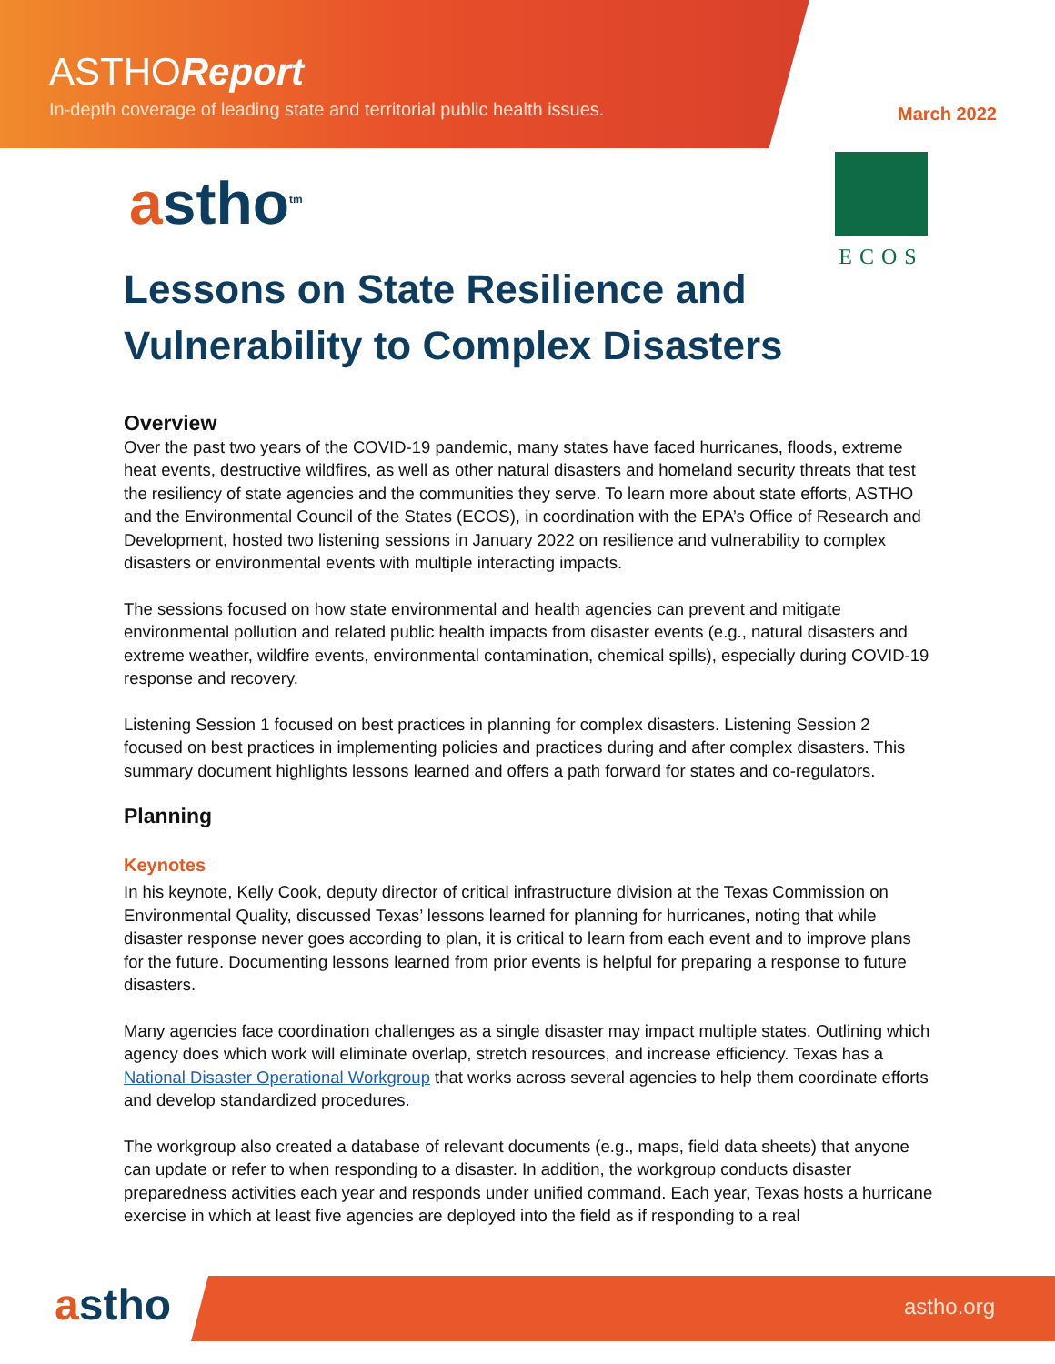ASTHOReport
In-depth coverage of leading state and territorial public health issues.
March 2022
astho<sup>tm</sup>
ECOS
Lessons on State Resilience and Vulnerability to Complex Disasters
Overview
Over the past two years of the COVID-19 pandemic, many states have faced hurricanes, floods, extreme heat events, destructive wildfires, as well as other natural disasters and homeland security threats that test the resiliency of state agencies and the communities they serve. To learn more about state efforts, ASTHO and the Environmental Council of the States (ECOS), in coordination with the EPA’s Office of Research and Development, hosted two listening sessions in January 2022 on resilience and vulnerability to complex disasters or environmental events with multiple interacting impacts.
The sessions focused on how state environmental and health agencies can prevent and mitigate environmental pollution and related public health impacts from disaster events (e.g., natural disasters and extreme weather, wildfire events, environmental contamination, chemical spills), especially during COVID-19 response and recovery.
Listening Session 1 focused on best practices in planning for complex disasters. Listening Session 2 focused on best practices in implementing policies and practices during and after complex disasters. This summary document highlights lessons learned and offers a path forward for states and co-regulators.
Planning
Keynotes
In his keynote, Kelly Cook, deputy director of critical infrastructure division at the Texas Commission on Environmental Quality, discussed Texas’ lessons learned for planning for hurricanes, noting that while disaster response never goes according to plan, it is critical to learn from each event and to improve plans for the future. Documenting lessons learned from prior events is helpful for preparing a response to future disasters.
Many agencies face coordination challenges as a single disaster may impact multiple states. Outlining which agency does which work will eliminate overlap, stretch resources, and increase efficiency. Texas has a National Disaster Operational Workgroup that works across several agencies to help them coordinate efforts and develop standardized procedures.
The workgroup also created a database of relevant documents (e.g., maps, field data sheets) that anyone can update or refer to when responding to a disaster. In addition, the workgroup conducts disaster preparedness activities each year and responds under unified command. Each year, Texas hosts a hurricane exercise in which at least five agencies are deployed into the field as if responding to a real
astho astho.org